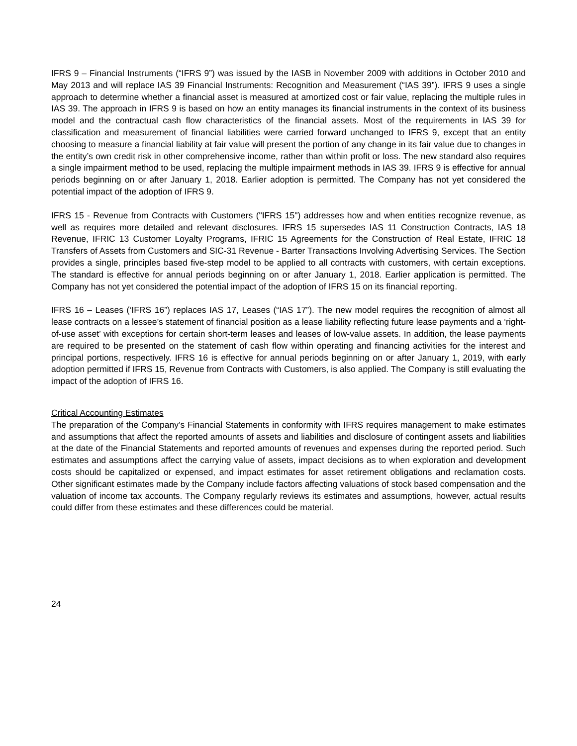IFRS 9 – Financial Instruments (“IFRS 9”) was issued by the IASB in November 2009 with additions in October 2010 and May 2013 and will replace IAS 39 Financial Instruments: Recognition and Measurement (“IAS 39”). IFRS 9 uses a single approach to determine whether a financial asset is measured at amortized cost or fair value, replacing the multiple rules in IAS 39. The approach in IFRS 9 is based on how an entity manages its financial instruments in the context of its business model and the contractual cash flow characteristics of the financial assets. Most of the requirements in IAS 39 for classification and measurement of financial liabilities were carried forward unchanged to IFRS 9, except that an entity choosing to measure a financial liability at fair value will present the portion of any change in its fair value due to changes in the entity’s own credit risk in other comprehensive income, rather than within profit or loss. The new standard also requires a single impairment method to be used, replacing the multiple impairment methods in IAS 39. IFRS 9 is effective for annual periods beginning on or after January 1, 2018. Earlier adoption is permitted. The Company has not yet considered the potential impact of the adoption of IFRS 9.
IFRS 15 - Revenue from Contracts with Customers ("IFRS 15") addresses how and when entities recognize revenue, as well as requires more detailed and relevant disclosures. IFRS 15 supersedes IAS 11 Construction Contracts, IAS 18 Revenue, IFRIC 13 Customer Loyalty Programs, IFRIC 15 Agreements for the Construction of Real Estate, IFRIC 18 Transfers of Assets from Customers and SIC-31 Revenue - Barter Transactions Involving Advertising Services. The Section provides a single, principles based five-step model to be applied to all contracts with customers, with certain exceptions. The standard is effective for annual periods beginning on or after January 1, 2018. Earlier application is permitted. The Company has not yet considered the potential impact of the adoption of IFRS 15 on its financial reporting.
IFRS 16 – Leases (‘IFRS 16”) replaces IAS 17, Leases (“IAS 17”). The new model requires the recognition of almost all lease contracts on a lessee’s statement of financial position as a lease liability reflecting future lease payments and a ‘right-of-use asset’ with exceptions for certain short-term leases and leases of low-value assets. In addition, the lease payments are required to be presented on the statement of cash flow within operating and financing activities for the interest and principal portions, respectively. IFRS 16 is effective for annual periods beginning on or after January 1, 2019, with early adoption permitted if IFRS 15, Revenue from Contracts with Customers, is also applied. The Company is still evaluating the impact of the adoption of IFRS 16.
Critical Accounting Estimates
The preparation of the Company’s Financial Statements in conformity with IFRS requires management to make estimates and assumptions that affect the reported amounts of assets and liabilities and disclosure of contingent assets and liabilities at the date of the Financial Statements and reported amounts of revenues and expenses during the reported period. Such estimates and assumptions affect the carrying value of assets, impact decisions as to when exploration and development costs should be capitalized or expensed, and impact estimates for asset retirement obligations and reclamation costs. Other significant estimates made by the Company include factors affecting valuations of stock based compensation and the valuation of income tax accounts. The Company regularly reviews its estimates and assumptions, however, actual results could differ from these estimates and these differences could be material.
24